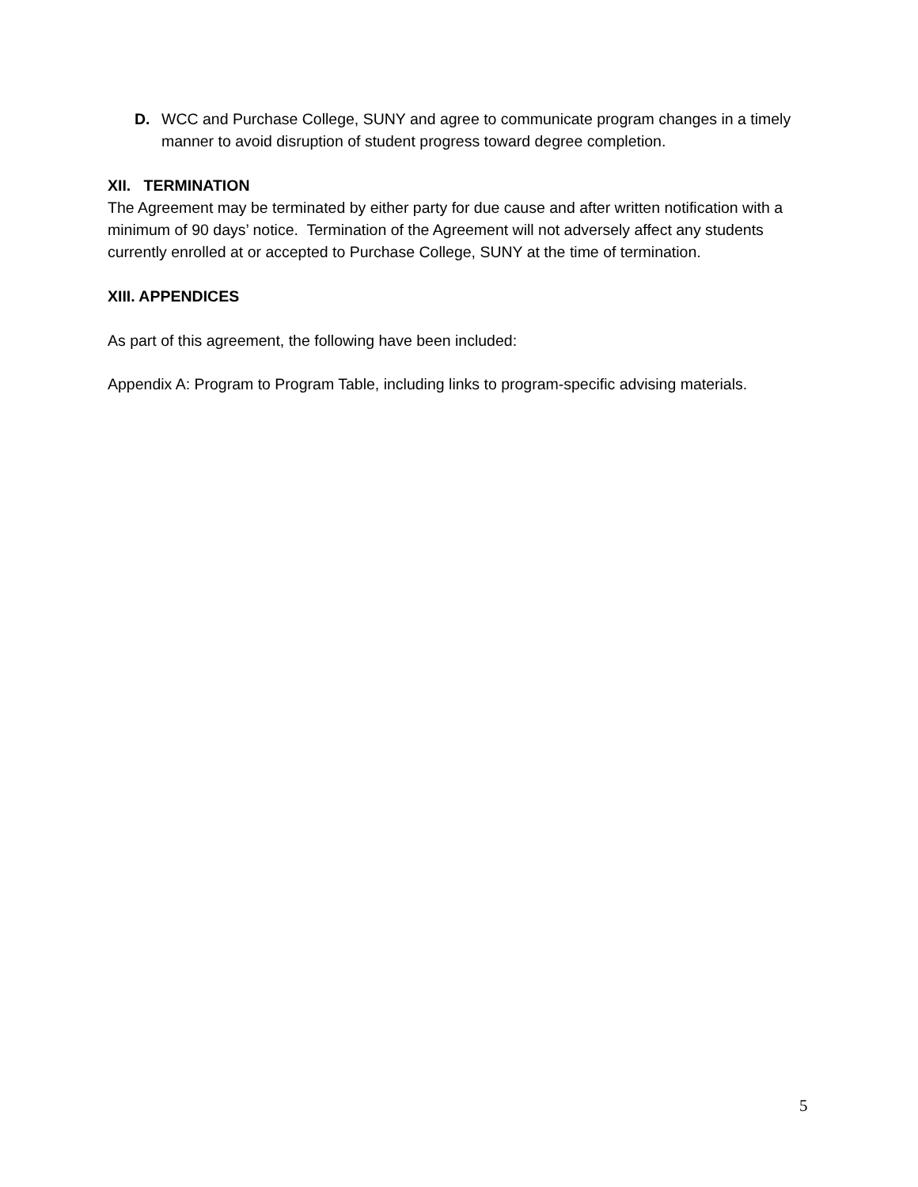D. WCC and Purchase College, SUNY and agree to communicate program changes in a timely manner to avoid disruption of student progress toward degree completion.
XII. TERMINATION
The Agreement may be terminated by either party for due cause and after written notification with a minimum of 90 days’ notice. Termination of the Agreement will not adversely affect any students currently enrolled at or accepted to Purchase College, SUNY at the time of termination.
XIII. APPENDICES
As part of this agreement, the following have been included:
Appendix A: Program to Program Table, including links to program-specific advising materials.
5